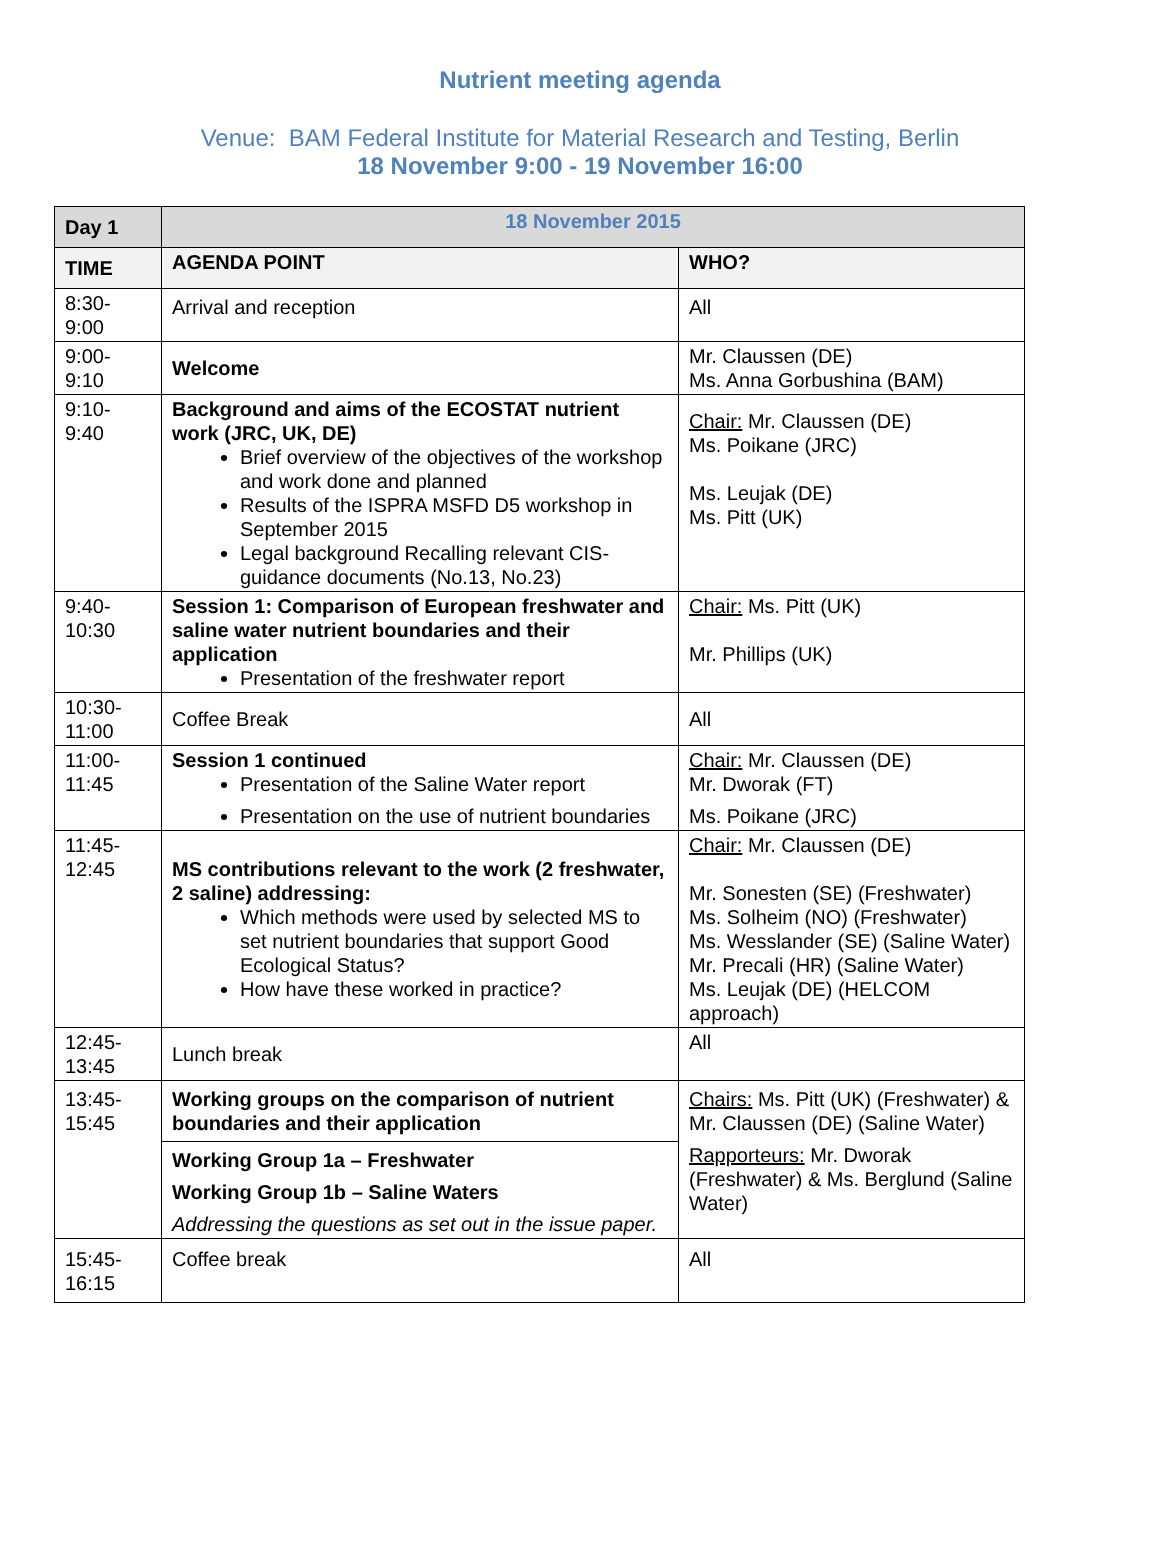Nutrient meeting agenda
Venue: BAM Federal Institute for Material Research and Testing, Berlin
18 November 9:00 - 19 November 16:00
| Day 1 | 18 November 2015 | |
| --- | --- | --- |
| TIME | AGENDA POINT | WHO? |
| 8:30- 9:00 | Arrival and reception | All |
| 9:00- 9:10 | Welcome | Mr. Claussen (DE) Ms. Anna Gorbushina (BAM) |
| 9:10- 9:40 | Background and aims of the ECOSTAT nutrient work (JRC, UK, DE) Brief overview of the objectives of the workshop and work done and planned Results of the ISPRA MSFD D5 workshop in September 2015 Legal background Recalling relevant CIS-guidance documents (No.13, No.23) | Chair: Mr. Claussen (DE) Ms. Poikane (JRC) Ms. Leujak (DE) Ms. Pitt (UK) |
| 9:40- 10:30 | Session 1: Comparison of European freshwater and saline water nutrient boundaries and their application Presentation of the freshwater report | Chair: Ms. Pitt (UK) Mr. Phillips (UK) |
| 10:30- 11:00 | Coffee Break | All |
| 11:00- 11:45 | Session 1 continued Presentation of the Saline Water report Presentation on the use of nutrient boundaries | Chair: Mr. Claussen (DE) Mr. Dworak (FT) Ms. Poikane (JRC) |
| 11:45- 12:45 | MS contributions relevant to the work (2 freshwater, 2 saline) addressing: Which methods were used by selected MS to set nutrient boundaries that support Good Ecological Status? How have these worked in practice? | Chair: Mr. Claussen (DE) Mr. Sonesten (SE) (Freshwater) Ms. Solheim (NO) (Freshwater) Ms. Wesslander (SE) (Saline Water) Mr. Precali (HR) (Saline Water) Ms. Leujak (DE) (HELCOM approach) |
| 12:45- 13:45 | Lunch break | All |
| 13:45- 15:45 | Working groups on the comparison of nutrient boundaries and their application | Chairs: Ms. Pitt (UK) (Freshwater) & Mr. Claussen (DE) (Saline Water) Rapporteurs: Mr. Dworak (Freshwater) & Ms. Berglund (Saline Water) |
| | Working Group 1a – Freshwater Working Group 1b – Saline Waters Addressing the questions as set out in the issue paper. | |
| 15:45- 16:15 | Coffee break | All |